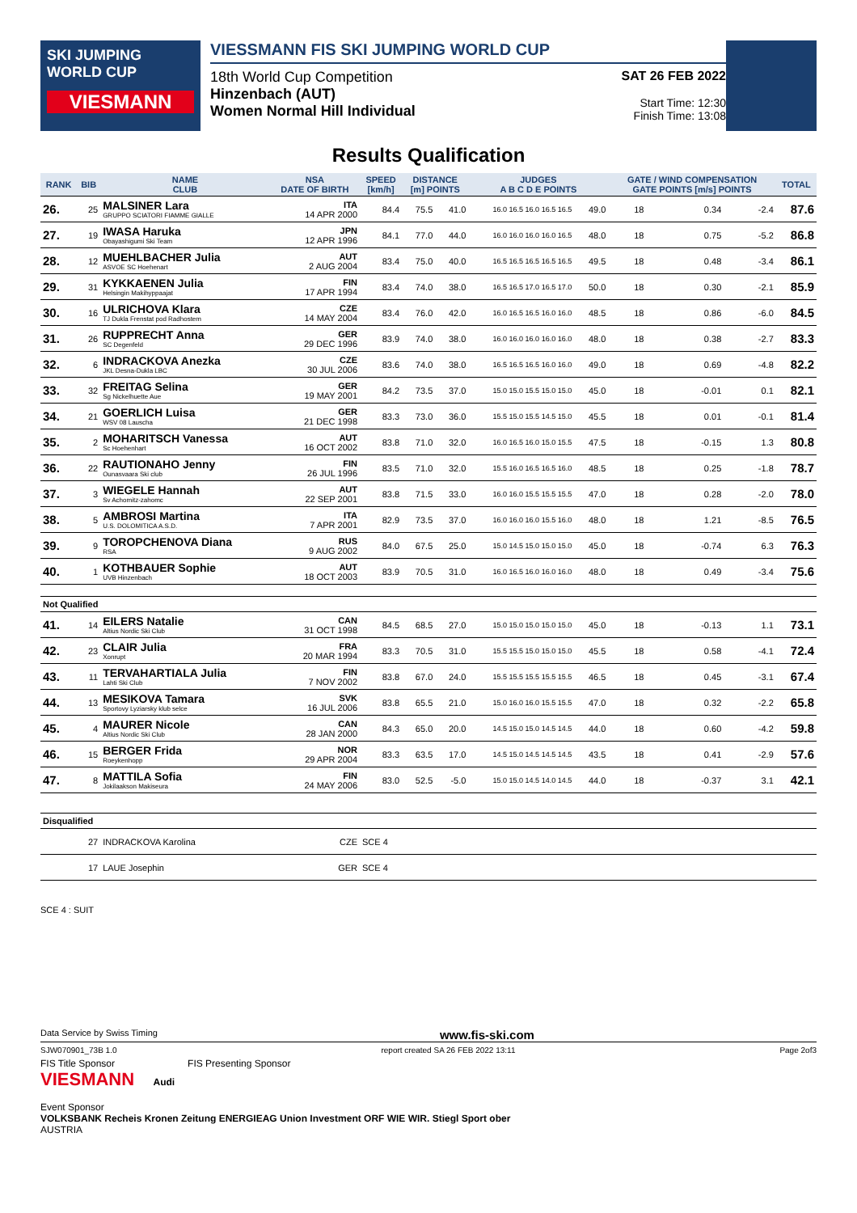SKI JUMPING WORLD CUP
VIESMANN
VIESSMANN FIS SKI JUMPING WORLD CUP
18th World Cup Competition
Hinzenbach (AUT)
Women Normal Hill Individual
SAT 26 FEB 2022
Start Time: 12:30
Finish Time: 13:08
Results Qualification
| RANK | BIB | NAME CLUB | NSA DATE OF BIRTH | SPEED [km/h] | DISTANCE [m] POINTS | | JUDGES A B C D E POINTS | | | GATE / WIND COMPENSATION GATE POINTS [m/s] POINTS | | | | TOTAL |
| --- | --- | --- | --- | --- | --- | --- | --- | --- | --- | --- | --- | --- | --- | --- |
| 26. | 25 | MALSINER Lara GRUPPO SCIATORI FIAMME GIALLE | ITA 14 APR 2000 | 84.4 | 75.5 | 41.0 | 16.0 16.5 16.0 16.5 16.5 | | 49.0 | 18 | | 0.34 | -2.4 | 87.6 |
| 27. | 19 | IWASA Haruka Obayashigumi Ski Team | JPN 12 APR 1996 | 84.1 | 77.0 | 44.0 | 16.0 16.0 16.0 16.0 16.5 | | 48.0 | 18 | | 0.75 | -5.2 | 86.8 |
| 28. | 12 | MUEHLBACHER Julia ASVOE SC Hoehenart | AUT 2 AUG 2004 | 83.4 | 75.0 | 40.0 | 16.5 16.5 16.5 16.5 16.5 | | 49.5 | 18 | | 0.48 | -3.4 | 86.1 |
| 29. | 31 | KYKKAENEN Julia Helsingin Makihyppaajat | FIN 17 APR 1994 | 83.4 | 74.0 | 38.0 | 16.5 16.5 17.0 16.5 17.0 | | 50.0 | 18 | | 0.30 | -2.1 | 85.9 |
| 30. | 16 | ULRICHOVA Klara TJ Dukla Frenstat pod Radhostem | CZE 14 MAY 2004 | 83.4 | 76.0 | 42.0 | 16.0 16.5 16.5 16.0 16.0 | | 48.5 | 18 | | 0.86 | -6.0 | 84.5 |
| 31. | 26 | RUPPRECHT Anna SC Degenfeld | GER 29 DEC 1996 | 83.9 | 74.0 | 38.0 | 16.0 16.0 16.0 16.0 16.0 | | 48.0 | 18 | | 0.38 | -2.7 | 83.3 |
| 32. | 6 | INDRACKOVA Anezka JKL Desna-Dukla LBC | CZE 30 JUL 2006 | 83.6 | 74.0 | 38.0 | 16.5 16.5 16.5 16.0 16.0 | | 49.0 | 18 | | 0.69 | -4.8 | 82.2 |
| 33. | 32 | FREITAG Selina Sg Nickelhuette Aue | GER 19 MAY 2001 | 84.2 | 73.5 | 37.0 | 15.0 15.0 15.5 15.0 15.0 | | 45.0 | 18 | | -0.01 | 0.1 | 82.1 |
| 34. | 21 | GOERLICH Luisa WSV 08 Lauscha | GER 21 DEC 1998 | 83.3 | 73.0 | 36.0 | 15.5 15.0 15.5 14.5 15.0 | | 45.5 | 18 | | 0.01 | -0.1 | 81.4 |
| 35. | 2 | MOHARITSCH Vanessa Sc Hoehenhart | AUT 16 OCT 2002 | 83.8 | 71.0 | 32.0 | 16.0 16.5 16.0 15.0 15.5 | | 47.5 | 18 | | -0.15 | 1.3 | 80.8 |
| 36. | 22 | RAUTIONAHO Jenny Ounasvaara Ski club | FIN 26 JUL 1996 | 83.5 | 71.0 | 32.0 | 15.5 16.0 16.5 16.5 16.0 | | 48.5 | 18 | | 0.25 | -1.8 | 78.7 |
| 37. | 3 | WIEGELE Hannah Sv Achomitz-zahomc | AUT 22 SEP 2001 | 83.8 | 71.5 | 33.0 | 16.0 16.0 15.5 15.5 15.5 | | 47.0 | 18 | | 0.28 | -2.0 | 78.0 |
| 38. | 5 | AMBROSI Martina U.S. DOLOMITICA A.S.D. | ITA 7 APR 2001 | 82.9 | 73.5 | 37.0 | 16.0 16.0 16.0 15.5 16.0 | | 48.0 | 18 | | 1.21 | -8.5 | 76.5 |
| 39. | 9 | TOROPCHENOVA Diana RSA | RUS 9 AUG 2002 | 84.0 | 67.5 | 25.0 | 15.0 14.5 15.0 15.0 15.0 | | 45.0 | 18 | | -0.74 | 6.3 | 76.3 |
| 40. | 1 | KOTHBAUER Sophie UVB Hinzenbach | AUT 18 OCT 2003 | 83.9 | 70.5 | 31.0 | 16.0 16.5 16.0 16.0 16.0 | | 48.0 | 18 | | 0.49 | -3.4 | 75.6 |
| Not Qualified | | | | | | | | | | | | | | |
| 41. | 14 | EILERS Natalie Altius Nordic Ski Club | CAN 31 OCT 1998 | 84.5 | 68.5 | 27.0 | 15.0 15.0 15.0 15.0 15.0 | | 45.0 | 18 | | -0.13 | 1.1 | 73.1 |
| 42. | 23 | CLAIR Julia Xonrupt | FRA 20 MAR 1994 | 83.3 | 70.5 | 31.0 | 15.5 15.5 15.0 15.0 15.0 | | 45.5 | 18 | | 0.58 | -4.1 | 72.4 |
| 43. | 11 | TERVAHARTIALA Julia Lahti Ski Club | FIN 7 NOV 2002 | 83.8 | 67.0 | 24.0 | 15.5 15.5 15.5 15.5 15.5 | | 46.5 | 18 | | 0.45 | -3.1 | 67.4 |
| 44. | 13 | MESIKOVA Tamara Sportovy Lyziarsky klub selce | SVK 16 JUL 2006 | 83.8 | 65.5 | 21.0 | 15.0 16.0 16.0 15.5 15.5 | | 47.0 | 18 | | 0.32 | -2.2 | 65.8 |
| 45. | 4 | MAURER Nicole Altius Nordic Ski Club | CAN 28 JAN 2000 | 84.3 | 65.0 | 20.0 | 14.5 15.0 15.0 14.5 14.5 | | 44.0 | 18 | | 0.60 | -4.2 | 59.8 |
| 46. | 15 | BERGER Frida Roeykenhopp | NOR 29 APR 2004 | 83.3 | 63.5 | 17.0 | 14.5 15.0 14.5 14.5 14.5 | | 43.5 | 18 | | 0.41 | -2.9 | 57.6 |
| 47. | 8 | MATTILA Sofia Jokilaakson Makiseura | FIN 24 MAY 2006 | 83.0 | 52.5 | -5.0 | 15.0 15.0 14.5 14.0 14.5 | | 44.0 | 18 | | -0.37 | 3.1 | 42.1 |
| Disqualified | | | | | | | | | | | | | | |
| | 27 | INDRACKOVA Karolina | CZE | SCE 4 | | | | | | | | | | |
| | 17 | LAUE Josephin | GER | SCE 4 | | | | | | | | | | |
SCE 4 : SUIT
Data Service by Swiss Timing www.fis-ski.com
SJW070901_73B 1.0 report created SA 26 FEB 2022 13:11 Page 2of3
FIS Title Sponsor FIS Presenting Sponsor
VIESMANN Audi
Event Sponsor
VOLKSBANK Recheis Kronen Zeitung ENERGIEAG Union Investment ORF WIE WIR. Stiegl Sport ober
AUSTRIA